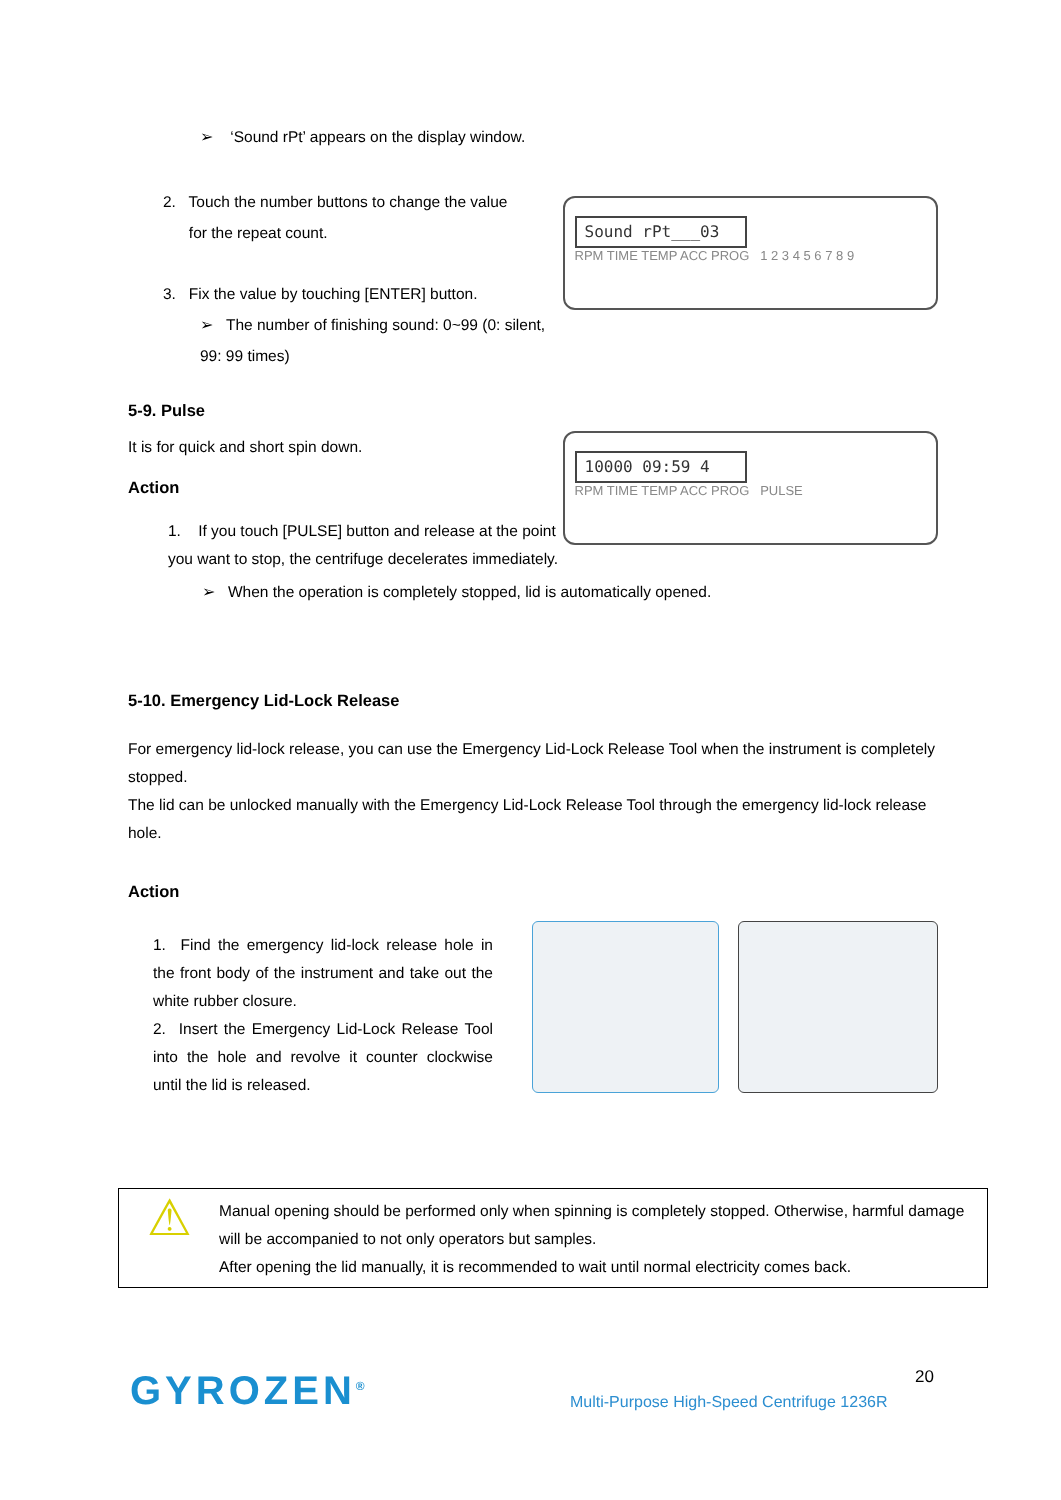➢ ‘Sound rPt’ appears on the display window.
2. Touch the number buttons to change the value
for the repeat count.
3. Fix the value by touching [ENTER] button.
➢ The number of finishing sound: 0~99 (0: silent, 99: 99 times)
Sound rPt___03
RPM TIME TEMP ACC PROG 1 2 3 4 5 6 7 8 9
5-9. Pulse
It is for quick and short spin down.
Action
1. If you touch [PULSE] button and release at the point you want to stop, the centrifuge decelerates immediately.
10000 09:59 4
RPM TIME TEMP ACC PROG PULSE
➢ When the operation is completely stopped, lid is automatically opened.
5-10. Emergency Lid-Lock Release
For emergency lid-lock release, you can use the Emergency Lid-Lock Release Tool when the instrument is completely stopped.
The lid can be unlocked manually with the Emergency Lid-Lock Release Tool through the emergency lid-lock release hole.
Action
1. Find the emergency lid-lock release hole in the front body of the instrument and take out the white rubber closure.
2. Insert the Emergency Lid-Lock Release Tool into the hole and revolve it counter clockwise until the lid is released.
⚠
Manual opening should be performed only when spinning is completely stopped. Otherwise, harmful damage will be accompanied to not only operators but samples.
After opening the lid manually, it is recommended to wait until normal electricity comes back.
GYROZEN<sup>®</sup> 20
Multi-Purpose High-Speed Centrifuge 1236R